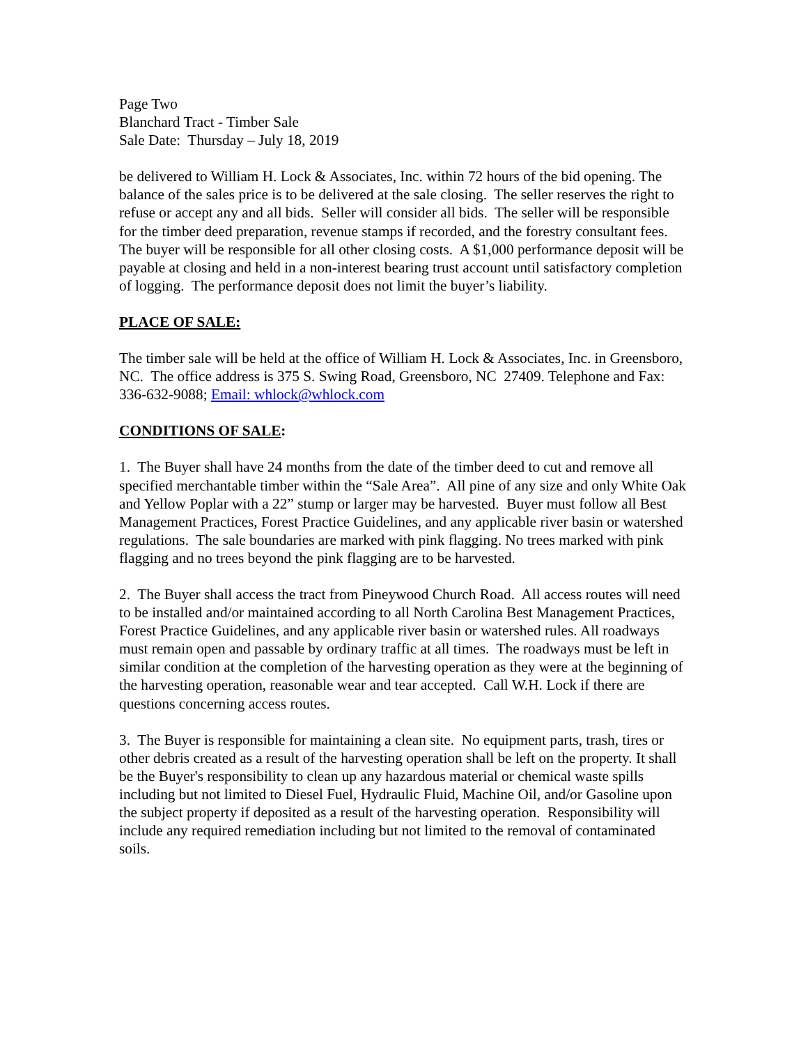Page Two
Blanchard Tract - Timber Sale
Sale Date: Thursday – July 18, 2019
be delivered to William H. Lock & Associates, Inc. within 72 hours of the bid opening. The balance of the sales price is to be delivered at the sale closing. The seller reserves the right to refuse or accept any and all bids. Seller will consider all bids. The seller will be responsible for the timber deed preparation, revenue stamps if recorded, and the forestry consultant fees. The buyer will be responsible for all other closing costs. A $1,000 performance deposit will be payable at closing and held in a non-interest bearing trust account until satisfactory completion of logging. The performance deposit does not limit the buyer’s liability.
PLACE OF SALE:
The timber sale will be held at the office of William H. Lock & Associates, Inc. in Greensboro, NC. The office address is 375 S. Swing Road, Greensboro, NC 27409. Telephone and Fax: 336-632-9088; Email: whlock@whlock.com
CONDITIONS OF SALE:
1. The Buyer shall have 24 months from the date of the timber deed to cut and remove all specified merchantable timber within the “Sale Area”. All pine of any size and only White Oak and Yellow Poplar with a 22” stump or larger may be harvested. Buyer must follow all Best Management Practices, Forest Practice Guidelines, and any applicable river basin or watershed regulations. The sale boundaries are marked with pink flagging. No trees marked with pink flagging and no trees beyond the pink flagging are to be harvested.
2. The Buyer shall access the tract from Pineywood Church Road. All access routes will need to be installed and/or maintained according to all North Carolina Best Management Practices, Forest Practice Guidelines, and any applicable river basin or watershed rules. All roadways must remain open and passable by ordinary traffic at all times. The roadways must be left in similar condition at the completion of the harvesting operation as they were at the beginning of the harvesting operation, reasonable wear and tear accepted. Call W.H. Lock if there are questions concerning access routes.
3. The Buyer is responsible for maintaining a clean site. No equipment parts, trash, tires or other debris created as a result of the harvesting operation shall be left on the property. It shall be the Buyer's responsibility to clean up any hazardous material or chemical waste spills including but not limited to Diesel Fuel, Hydraulic Fluid, Machine Oil, and/or Gasoline upon the subject property if deposited as a result of the harvesting operation. Responsibility will include any required remediation including but not limited to the removal of contaminated soils.